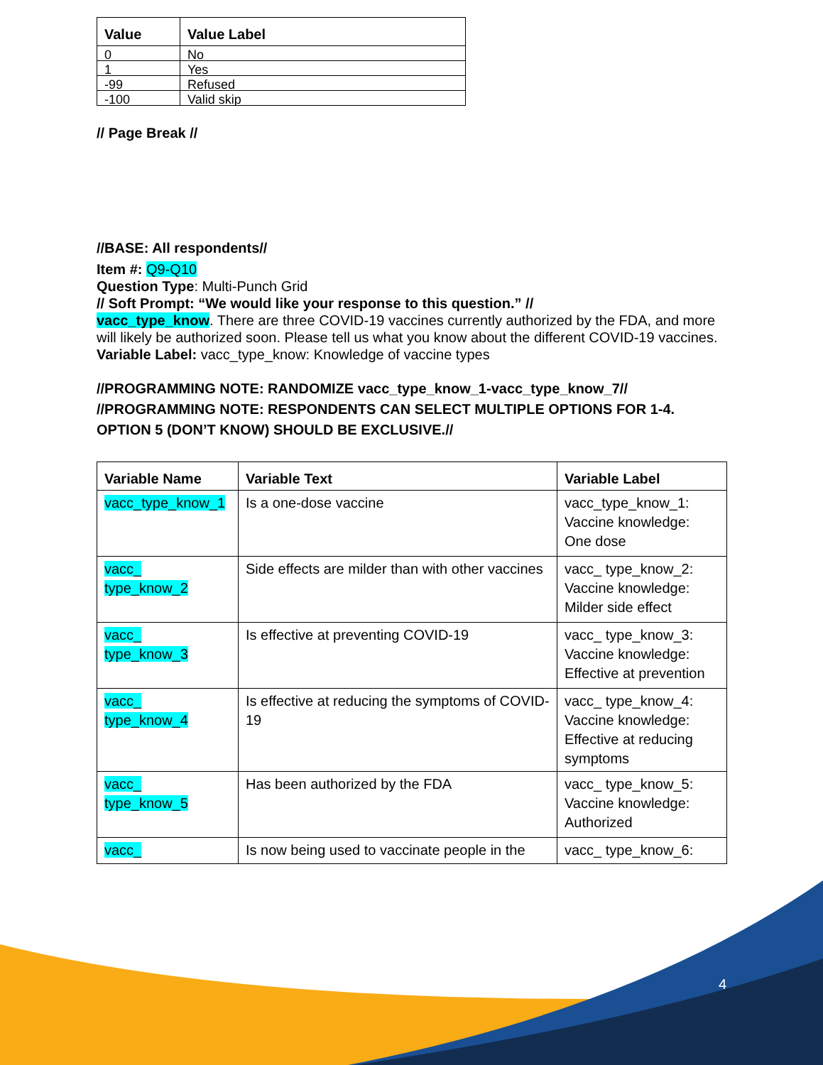| Value | Value Label |
| --- | --- |
| 0 | No |
| 1 | Yes |
| -99 | Refused |
| -100 | Valid skip |
// Page Break //
//BASE: All respondents//
Item #: Q9-Q10
Question Type: Multi-Punch Grid
// Soft Prompt: “We would like your response to this question.” //
vacc_type_know. There are three COVID-19 vaccines currently authorized by the FDA, and more will likely be authorized soon. Please tell us what you know about the different COVID-19 vaccines.
Variable Label: vacc_type_know: Knowledge of vaccine types
//PROGRAMMING NOTE: RANDOMIZE vacc_type_know_1-vacc_type_know_7//
//PROGRAMMING NOTE: RESPONDENTS CAN SELECT MULTIPLE OPTIONS FOR 1-4. OPTION 5 (DON’T KNOW) SHOULD BE EXCLUSIVE.//
| Variable Name | Variable Text | Variable Label |
| --- | --- | --- |
| vacc_type_know_1 | Is a one-dose vaccine | vacc_type_know_1: Vaccine knowledge: One dose |
| vacc_ type_know_2 | Side effects are milder than with other vaccines | vacc_ type_know_2: Vaccine knowledge: Milder side effect |
| vacc_ type_know_3 | Is effective at preventing COVID-19 | vacc_ type_know_3: Vaccine knowledge: Effective at prevention |
| vacc_ type_know_4 | Is effective at reducing the symptoms of COVID-19 | vacc_ type_know_4: Vaccine knowledge: Effective at reducing symptoms |
| vacc_ type_know_5 | Has been authorized by the FDA | vacc_ type_know_5: Vaccine knowledge: Authorized |
| vacc_ | Is now being used to vaccinate people in the | vacc_ type_know_6: |
4